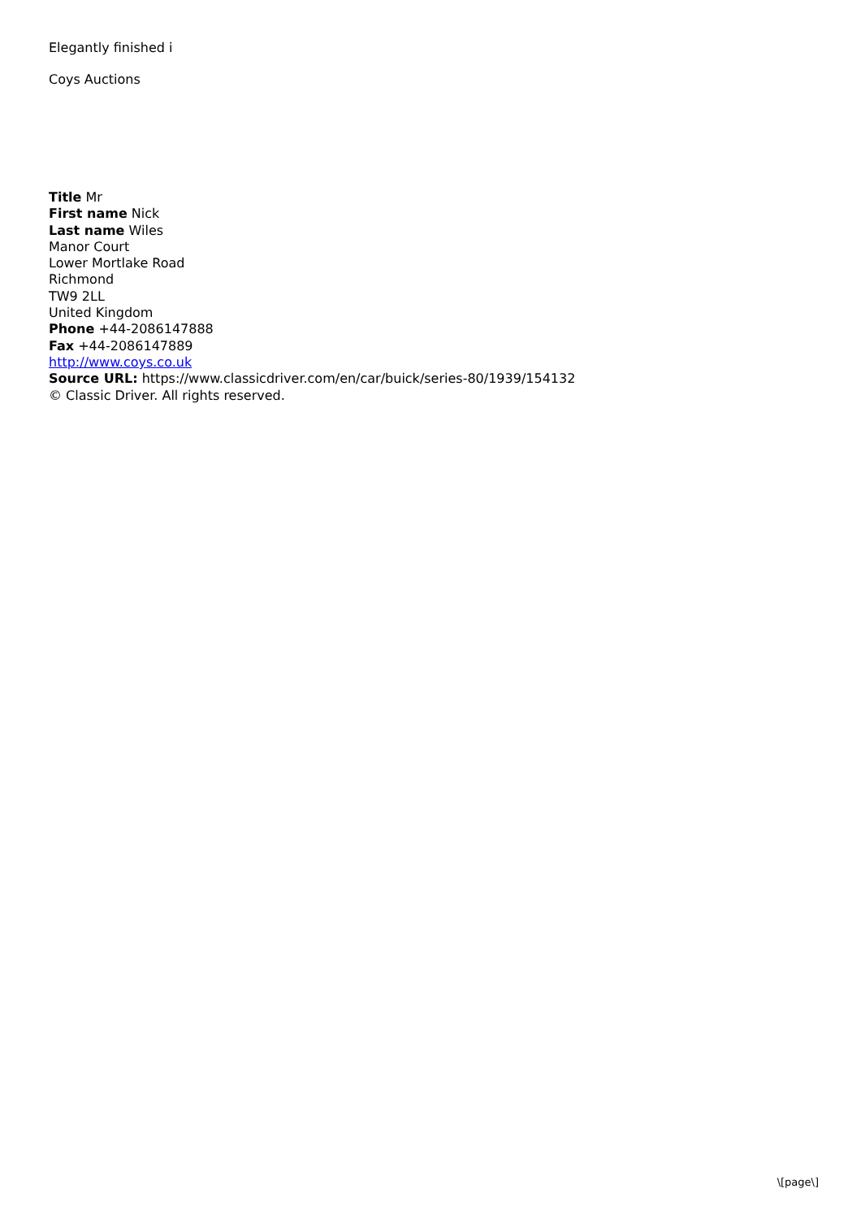Elegantly finished i
Coys Auctions
Title Mr
First name Nick
Last name Wiles
Manor Court
Lower Mortlake Road
Richmond
TW9 2LL
United Kingdom
Phone +44-2086147888
Fax +44-2086147889
http://www.coys.co.uk
Source URL: https://www.classicdriver.com/en/car/buick/series-80/1939/154132
© Classic Driver. All rights reserved.
\[page\]